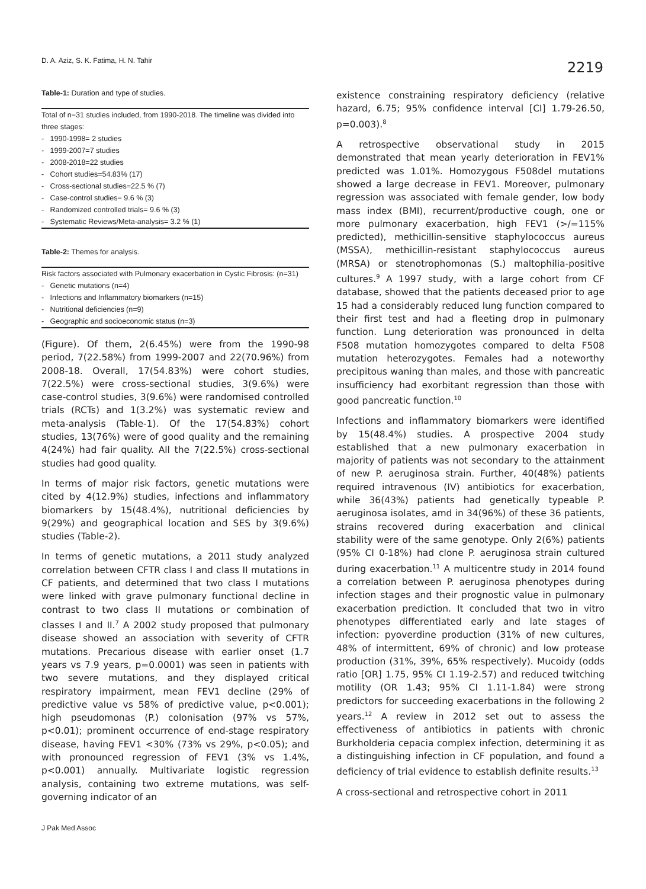D. A. Aziz, S. K. Fatima, H. N. Tahir
2219
Table-1: Duration and type of studies.
| Total of n=31 studies included, from 1990-2018. The timeline was divided into three stages: |
| - 1990-1998= 2 studies |
| - 1999-2007=7 studies |
| - 2008-2018=22 studies |
| - Cohort studies=54.83% (17) |
| - Cross-sectional studies=22.5 % (7) |
| - Case-control studies= 9.6 % (3) |
| - Randomized controlled trials= 9.6 % (3) |
| - Systematic Reviews/Meta-analysis= 3.2 % (1) |
Table-2: Themes for analysis.
| Risk factors associated with Pulmonary exacerbation in Cystic Fibrosis: (n=31) |
| - Genetic mutations (n=4) |
| - Infections and Inflammatory biomarkers (n=15) |
| - Nutritional deficiencies (n=9) |
| - Geographic and socioeconomic status (n=3) |
(Figure). Of them, 2(6.45%) were from the 1990-98 period, 7(22.58%) from 1999-2007 and 22(70.96%) from 2008-18. Overall, 17(54.83%) were cohort studies, 7(22.5%) were cross-sectional studies, 3(9.6%) were case-control studies, 3(9.6%) were randomised controlled trials (RCTs) and 1(3.2%) was systematic review and meta-analysis (Table-1). Of the 17(54.83%) cohort studies, 13(76%) were of good quality and the remaining 4(24%) had fair quality. All the 7(22.5%) cross-sectional studies had good quality.
In terms of major risk factors, genetic mutations were cited by 4(12.9%) studies, infections and inflammatory biomarkers by 15(48.4%), nutritional deficiencies by 9(29%) and geographical location and SES by 3(9.6%) studies (Table-2).
In terms of genetic mutations, a 2011 study analyzed correlation between CFTR class I and class II mutations in CF patients, and determined that two class I mutations were linked with grave pulmonary functional decline in contrast to two class II mutations or combination of classes I and II.<sup>7</sup> A 2002 study proposed that pulmonary disease showed an association with severity of CFTR mutations. Precarious disease with earlier onset (1.7 years vs 7.9 years, p=0.0001) was seen in patients with two severe mutations, and they displayed critical respiratory impairment, mean FEV1 decline (29% of predictive value vs 58% of predictive value, p<0.001); high pseudomonas (P.) colonisation (97% vs 57%, p<0.01); prominent occurrence of end-stage respiratory disease, having FEV1 <30% (73% vs 29%, p<0.05); and with pronounced regression of FEV1 (3% vs 1.4%, p<0.001) annually. Multivariate logistic regression analysis, containing two extreme mutations, was self-governing indicator of an
existence constraining respiratory deficiency (relative hazard, 6.75; 95% confidence interval [CI] 1.79-26.50, p=0.003).<sup>8</sup>
A retrospective observational study in 2015 demonstrated that mean yearly deterioration in FEV1% predicted was 1.01%. Homozygous F508del mutations showed a large decrease in FEV1. Moreover, pulmonary regression was associated with female gender, low body mass index (BMI), recurrent/productive cough, one or more pulmonary exacerbation, high FEV1 (>/=115% predicted), methicillin-sensitive staphylococcus aureus (MSSA), methicillin-resistant staphylococcus aureus (MRSA) or stenotrophomonas (S.) maltophilia-positive cultures.<sup>9</sup> A 1997 study, with a large cohort from CF database, showed that the patients deceased prior to age 15 had a considerably reduced lung function compared to their first test and had a fleeting drop in pulmonary function. Lung deterioration was pronounced in delta F508 mutation homozygotes compared to delta F508 mutation heterozygotes. Females had a noteworthy precipitous waning than males, and those with pancreatic insufficiency had exorbitant regression than those with good pancreatic function.<sup>10</sup>
Infections and inflammatory biomarkers were identified by 15(48.4%) studies. A prospective 2004 study established that a new pulmonary exacerbation in majority of patients was not secondary to the attainment of new P. aeruginosa strain. Further, 40(48%) patients required intravenous (IV) antibiotics for exacerbation, while 36(43%) patients had genetically typeable P. aeruginosa isolates, amd in 34(96%) of these 36 patients, strains recovered during exacerbation and clinical stability were of the same genotype. Only 2(6%) patients (95% CI 0-18%) had clone P. aeruginosa strain cultured during exacerbation.<sup>11</sup> A multicentre study in 2014 found a correlation between P. aeruginosa phenotypes during infection stages and their prognostic value in pulmonary exacerbation prediction. It concluded that two in vitro phenotypes differentiated early and late stages of infection: pyoverdine production (31% of new cultures, 48% of intermittent, 69% of chronic) and low protease production (31%, 39%, 65% respectively). Mucoidy (odds ratio [OR] 1.75, 95% CI 1.19-2.57) and reduced twitching motility (OR 1.43; 95% CI 1.11-1.84) were strong predictors for succeeding exacerbations in the following 2 years.<sup>12</sup> A review in 2012 set out to assess the effectiveness of antibiotics in patients with chronic Burkholderia cepacia complex infection, determining it as a distinguishing infection in CF population, and found a deficiency of trial evidence to establish definite results.<sup>13</sup>
A cross-sectional and retrospective cohort in 2011
J Pak Med Assoc